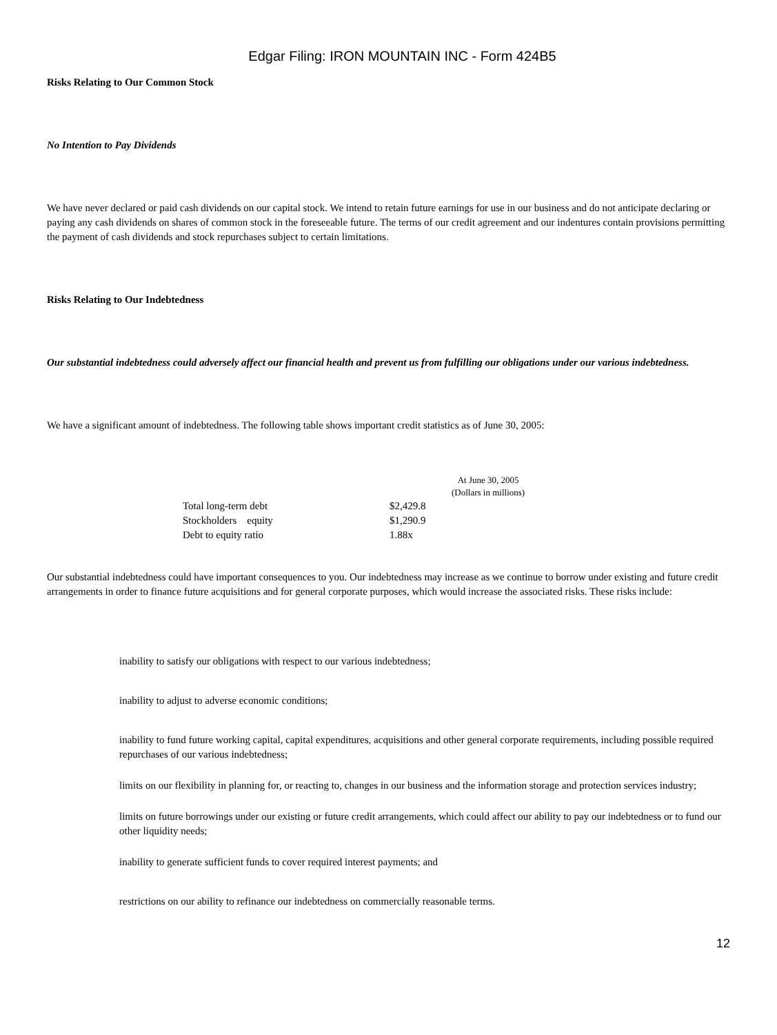Edgar Filing: IRON MOUNTAIN INC - Form 424B5
Risks Relating to Our Common Stock
No Intention to Pay Dividends
We have never declared or paid cash dividends on our capital stock. We intend to retain future earnings for use in our business and do not anticipate declaring or paying any cash dividends on shares of common stock in the foreseeable future. The terms of our credit agreement and our indentures contain provisions permitting the payment of cash dividends and stock repurchases subject to certain limitations.
Risks Relating to Our Indebtedness
Our substantial indebtedness could adversely affect our financial health and prevent us from fulfilling our obligations under our various indebtedness.
We have a significant amount of indebtedness. The following table shows important credit statistics as of June 30, 2005:
| | | At June 30, 2005 (Dollars in millions) |
| Total long-term debt | $2,429.8 | |
| Stockholders equity | $1,290.9 | |
| Debt to equity ratio | 1.88x | |
Our substantial indebtedness could have important consequences to you. Our indebtedness may increase as we continue to borrow under existing and future credit arrangements in order to finance future acquisitions and for general corporate purposes, which would increase the associated risks. These risks include:
inability to satisfy our obligations with respect to our various indebtedness;
inability to adjust to adverse economic conditions;
inability to fund future working capital, capital expenditures, acquisitions and other general corporate requirements, including possible required repurchases of our various indebtedness;
limits on our flexibility in planning for, or reacting to, changes in our business and the information storage and protection services industry;
limits on future borrowings under our existing or future credit arrangements, which could affect our ability to pay our indebtedness or to fund our other liquidity needs;
inability to generate sufficient funds to cover required interest payments; and
restrictions on our ability to refinance our indebtedness on commercially reasonable terms.
12